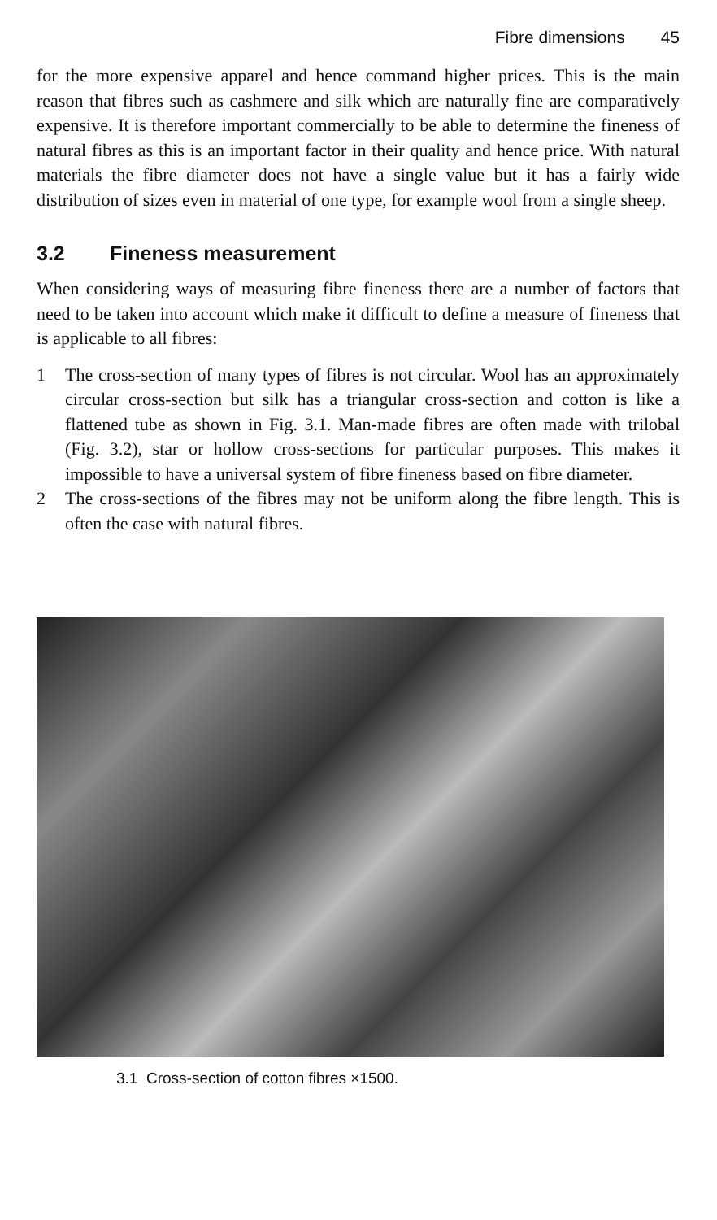Fibre dimensions 45
for the more expensive apparel and hence command higher prices. This is the main reason that fibres such as cashmere and silk which are naturally fine are comparatively expensive. It is therefore important commercially to be able to determine the fineness of natural fibres as this is an important factor in their quality and hence price. With natural materials the fibre diameter does not have a single value but it has a fairly wide distribution of sizes even in material of one type, for example wool from a single sheep.
3.2 Fineness measurement
When considering ways of measuring fibre fineness there are a number of factors that need to be taken into account which make it difficult to define a measure of fineness that is applicable to all fibres:
1 The cross-section of many types of fibres is not circular. Wool has an approximately circular cross-section but silk has a triangular cross-section and cotton is like a flattened tube as shown in Fig. 3.1. Man-made fibres are often made with trilobal (Fig. 3.2), star or hollow cross-sections for particular purposes. This makes it impossible to have a universal system of fibre fineness based on fibre diameter.
2 The cross-sections of the fibres may not be uniform along the fibre length. This is often the case with natural fibres.
3.1 Cross-section of cotton fibres ×1500.